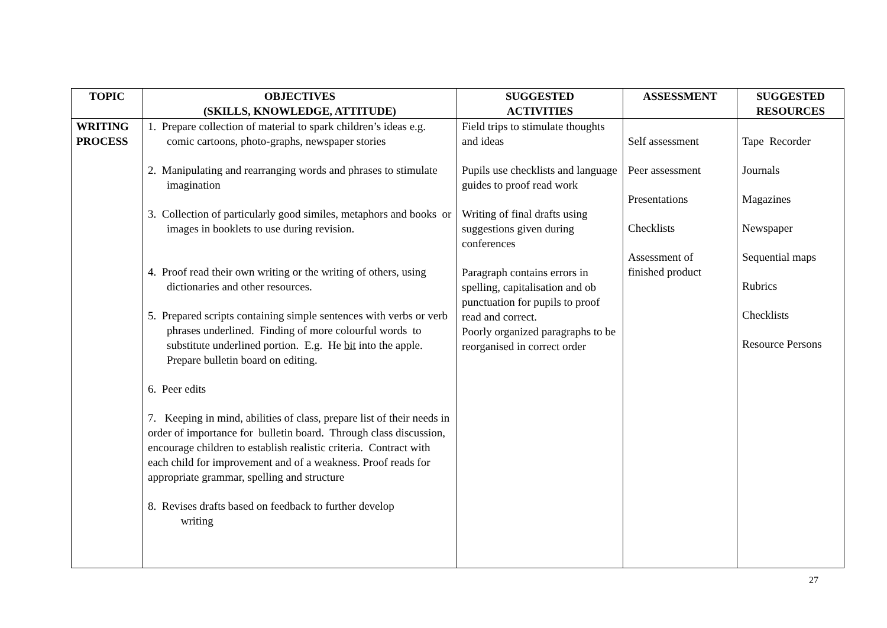| TOPIC | OBJECTIVES (SKILLS, KNOWLEDGE, ATTITUDE) | SUGGESTED ACTIVITIES | ASSESSMENT | SUGGESTED RESOURCES |
| --- | --- | --- | --- | --- |
| WRITING PROCESS | 1. Prepare collection of material to spark children’s ideas e.g. comic cartoons, photo-graphs, newspaper stories 2. Manipulating and rearranging words and phrases to stimulate imagination 3. Collection of particularly good similes, metaphors and books or images in booklets to use during revision. 4. Proof read their own writing or the writing of others, using dictionaries and other resources. 5. Prepared scripts containing simple sentences with verbs or verb phrases underlined. Finding of more colourful words to substitute underlined portion. E.g. He bit into the apple. Prepare bulletin board on editing. 6. Peer edits 7. Keeping in mind, abilities of class, prepare list of their needs in order of importance for bulletin board. Through class discussion, encourage children to establish realistic criteria. Contract with each child for improvement and of a weakness. Proof reads for appropriate grammar, spelling and structure 8. Revises drafts based on feedback to further develop writing | Field trips to stimulate thoughts and ideas Pupils use checklists and language guides to proof read work Writing of final drafts using suggestions given during conferences Paragraph contains errors in spelling, capitalisation and ob punctuation for pupils to proof read and correct. Poorly organized paragraphs to be reorganised in correct order | Self assessment Peer assessment Presentations Checklists Assessment of finished product | Tape Recorder Journals Magazines Newspaper Sequential maps Rubrics Checklists Resource Persons |
27